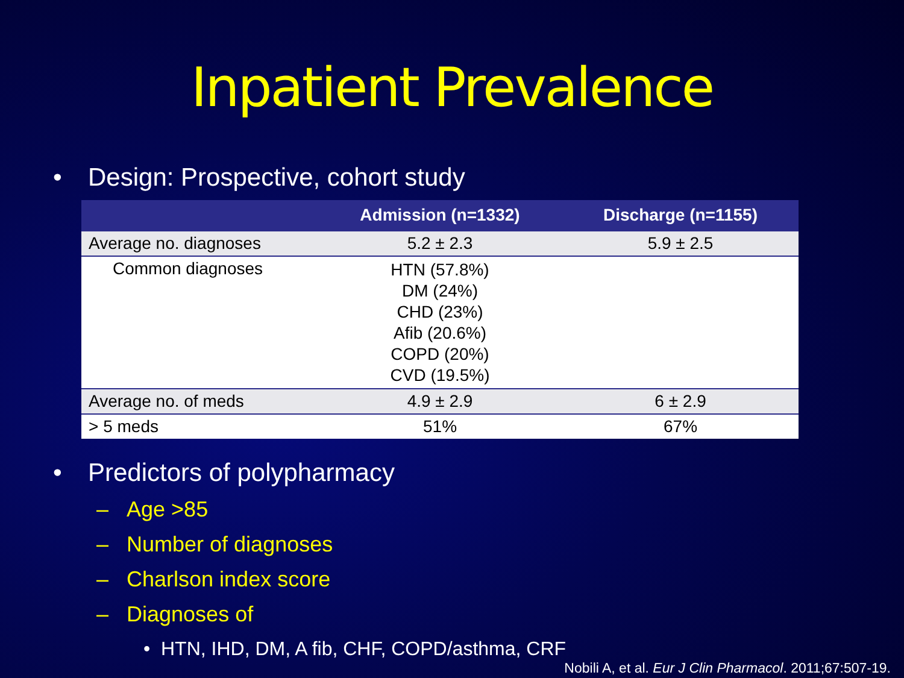Inpatient Prevalence
• Design: Prospective, cohort study
| | Admission (n=1332) | Discharge (n=1155) |
| --- | --- | --- |
| Average no. diagnoses | 5.2 ± 2.3 | 5.9 ± 2.5 |
| Common diagnoses | HTN (57.8%) DM (24%) CHD (23%) Afib (20.6%) COPD (20%) CVD (19.5%) | |
| Average no. of meds | 4.9 ± 2.9 | 6 ± 2.9 |
| > 5 meds | 51% | 67% |
• Predictors of polypharmacy
– Age >85
– Number of diagnoses
– Charlson index score
– Diagnoses of
• HTN, IHD, DM, A fib, CHF, COPD/asthma, CRF
Nobili A, et al. Eur J Clin Pharmacol. 2011;67:507-19.